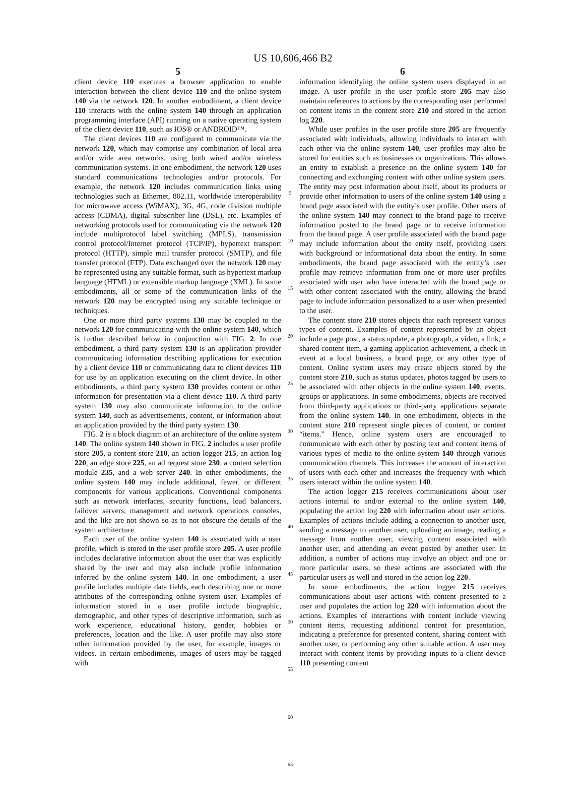US 10,606,466 B2
5
client device 110 executes a browser application to enable interaction between the client device 110 and the online system 140 via the network 120. In another embodiment, a client device 110 interacts with the online system 140 through an application programming interface (API) running on a native operating system of the client device 110, such as IOS® or ANDROID™.
The client devices 110 are configured to communicate via the network 120, which may comprise any combination of local area and/or wide area networks, using both wired and/or wireless communication systems. In one embodiment, the network 120 uses standard communications technologies and/or protocols. For example, the network 120 includes communication links using technologies such as Ethernet, 802.11, worldwide interoperability for microwave access (WiMAX), 3G, 4G, code division multiple access (CDMA), digital subscriber line (DSL), etc. Examples of networking protocols used for communicating via the network 120 include multiprotocol label switching (MPLS), transmission control protocol/Internet protocol (TCP/IP), hypertext transport protocol (HTTP), simple mail transfer protocol (SMTP), and file transfer protocol (FTP). Data exchanged over the network 120 may be represented using any suitable format, such as hypertext markup language (HTML) or extensible markup language (XML). In some embodiments, all or some of the communication links of the network 120 may be encrypted using any suitable technique or techniques.
One or more third party systems 130 may be coupled to the network 120 for communicating with the online system 140, which is further described below in conjunction with FIG. 2. In one embodiment, a third party system 130 is an application provider communicating information describing applications for execution by a client device 110 or communicating data to client devices 110 for use by an application executing on the client device. In other embodiments, a third party system 130 provides content or other information for presentation via a client device 110. A third party system 130 may also communicate information to the online system 140, such as advertisements, content, or information about an application provided by the third party system 130.
FIG. 2 is a block diagram of an architecture of the online system 140. The online system 140 shown in FIG. 2 includes a user profile store 205, a content store 210, an action logger 215, an action log 220, an edge store 225, an ad request store 230, a content selection module 235, and a web server 240. In other embodiments, the online system 140 may include additional, fewer, or different components for various applications. Conventional components such as network interfaces, security functions, load balancers, failover servers, management and network operations consoles, and the like are not shown so as to not obscure the details of the system architecture.
Each user of the online system 140 is associated with a user profile, which is stored in the user profile store 205. A user profile includes declarative information about the user that was explicitly shared by the user and may also include profile information inferred by the online system 140. In one embodiment, a user profile includes multiple data fields, each describing one or more attributes of the corresponding online system user. Examples of information stored in a user profile include biographic, demographic, and other types of descriptive information, such as work experience, educational history, gender, hobbies or preferences, location and the like. A user profile may also store other information provided by the user, for example, images or videos. In certain embodiments, images of users may be tagged with
5
10
15
20
25
30
35
40
45
50
55
60
65
6
information identifying the online system users displayed in an image. A user profile in the user profile store 205 may also maintain references to actions by the corresponding user performed on content items in the content store 210 and stored in the action log 220.
While user profiles in the user profile store 205 are frequently associated with individuals, allowing individuals to interact with each other via the online system 140, user profiles may also be stored for entities such as businesses or organizations. This allows an entity to establish a presence on the online system 140 for connecting and exchanging content with other online system users. The entity may post information about itself, about its products or provide other information to users of the online system 140 using a brand page associated with the entity’s user profile. Other users of the online system 140 may connect to the brand page to receive information posted to the brand page or to receive information from the brand page. A user profile associated with the brand page may include information about the entity itself, providing users with background or informational data about the entity. In some embodiments, the brand page associated with the entity’s user profile may retrieve information from one or more user profiles associated with user who have interacted with the brand page or with other content associated with the entity, allowing the brand page to include information personalized to a user when presented to the user.
The content store 210 stores objects that each represent various types of content. Examples of content represented by an object include a page post, a status update, a photograph, a video, a link, a shared content item, a gaming application achievement, a check-in event at a local business, a brand page, or any other type of content. Online system users may create objects stored by the content store 210, such as status updates, photos tagged by users to be associated with other objects in the online system 140, events, groups or applications. In some embodiments, objects are received from third-party applications or third-party applications separate from the online system 140. In one embodiment, objects in the content store 210 represent single pieces of content, or content “items.” Hence, online system users are encouraged to communicate with each other by posting text and content items of various types of media to the online system 140 through various communication channels. This increases the amount of interaction of users with each other and increases the frequency with which users interact within the online system 140.
The action logger 215 receives communications about user actions internal to and/or external to the online system 140, populating the action log 220 with information about user actions. Examples of actions include adding a connection to another user, sending a message to another user, uploading an image, reading a message from another user, viewing content associated with another user, and attending an event posted by another user. In addition, a number of actions may involve an object and one or more particular users, so these actions are associated with the particular users as well and stored in the action log 220.
In some embodiments, the action logger 215 receives communications about user actions with content presented to a user and populates the action log 220 with information about the actions. Examples of interactions with content include viewing content items, requesting additional content for presentation, indicating a preference for presented content, sharing content with another user, or performing any other suitable action. A user may interact with content items by providing inputs to a client device 110 presenting content